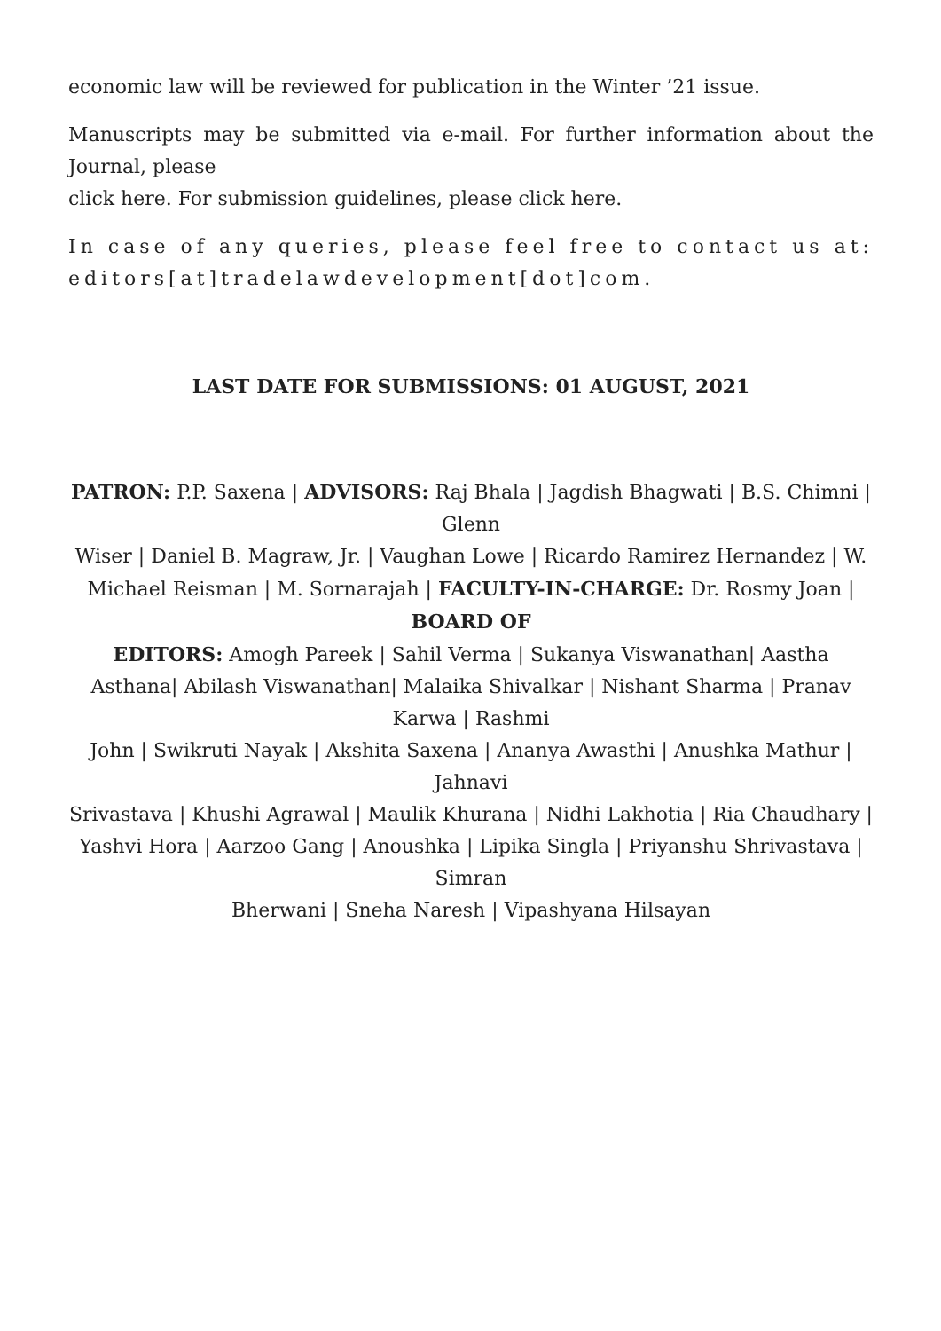economic law will be reviewed for publication in the Winter ’21 issue.
Manuscripts may be submitted via e-mail. For further information about the Journal, please
click here. For submission guidelines, please click here.
In case of any queries, please feel free to contact us at: editors[at]tradelawdevelopment[dot]com.
LAST DATE FOR SUBMISSIONS: 01 AUGUST, 2021
PATRON: P.P. Saxena | ADVISORS: Raj Bhala | Jagdish Bhagwati | B.S. Chimni | Glenn
Wiser | Daniel B. Magraw, Jr. | Vaughan Lowe | Ricardo Ramirez Hernandez | W. Michael Reisman | M. Sornarajah | FACULTY-IN-CHARGE: Dr. Rosmy Joan | BOARD OF
EDITORS: Amogh Pareek | Sahil Verma | Sukanya Viswanathan| Aastha Asthana| Abilash Viswanathan| Malaika Shivalkar | Nishant Sharma | Pranav Karwa | Rashmi
John | Swikruti Nayak | Akshita Saxena | Ananya Awasthi | Anushka Mathur | Jahnavi
Srivastava | Khushi Agrawal | Maulik Khurana | Nidhi Lakhotia | Ria Chaudhary | Yashvi Hora | Aarzoo Gang | Anoushka | Lipika Singla | Priyanshu Shrivastava | Simran
Bherwani | Sneha Naresh | Vipashyana Hilsayan